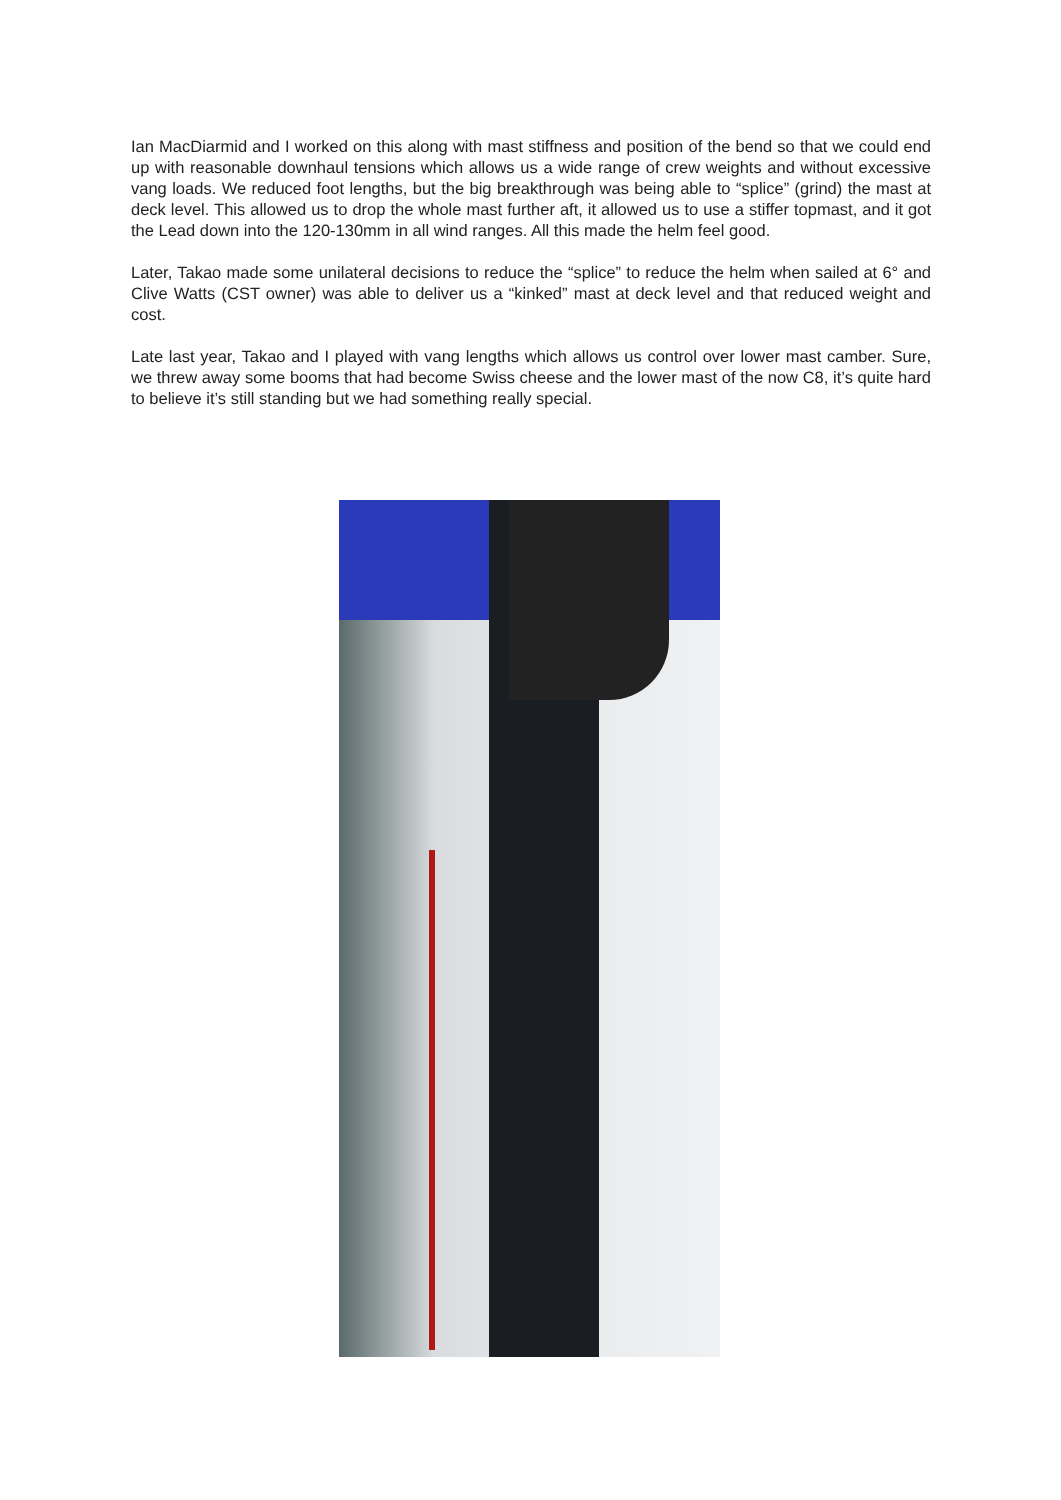Ian MacDiarmid and I worked on this along with mast stiffness and position of the bend so that we could end up with reasonable downhaul tensions which allows us a wide range of crew weights and without excessive vang loads. We reduced foot lengths, but the big breakthrough was being able to “splice” (grind) the mast at deck level. This allowed us to drop the whole mast further aft, it allowed us to use a stiffer topmast, and it got the Lead down into the 120-130mm in all wind ranges. All this made the helm feel good.
Later, Takao made some unilateral decisions to reduce the “splice” to reduce the helm when sailed at 6° and Clive Watts (CST owner) was able to deliver us a “kinked” mast at deck level and that reduced weight and cost.
Late last year, Takao and I played with vang lengths which allows us control over lower mast camber. Sure, we threw away some booms that had become Swiss cheese and the lower mast of the now C8, it’s quite hard to believe it’s still standing but we had something really special.